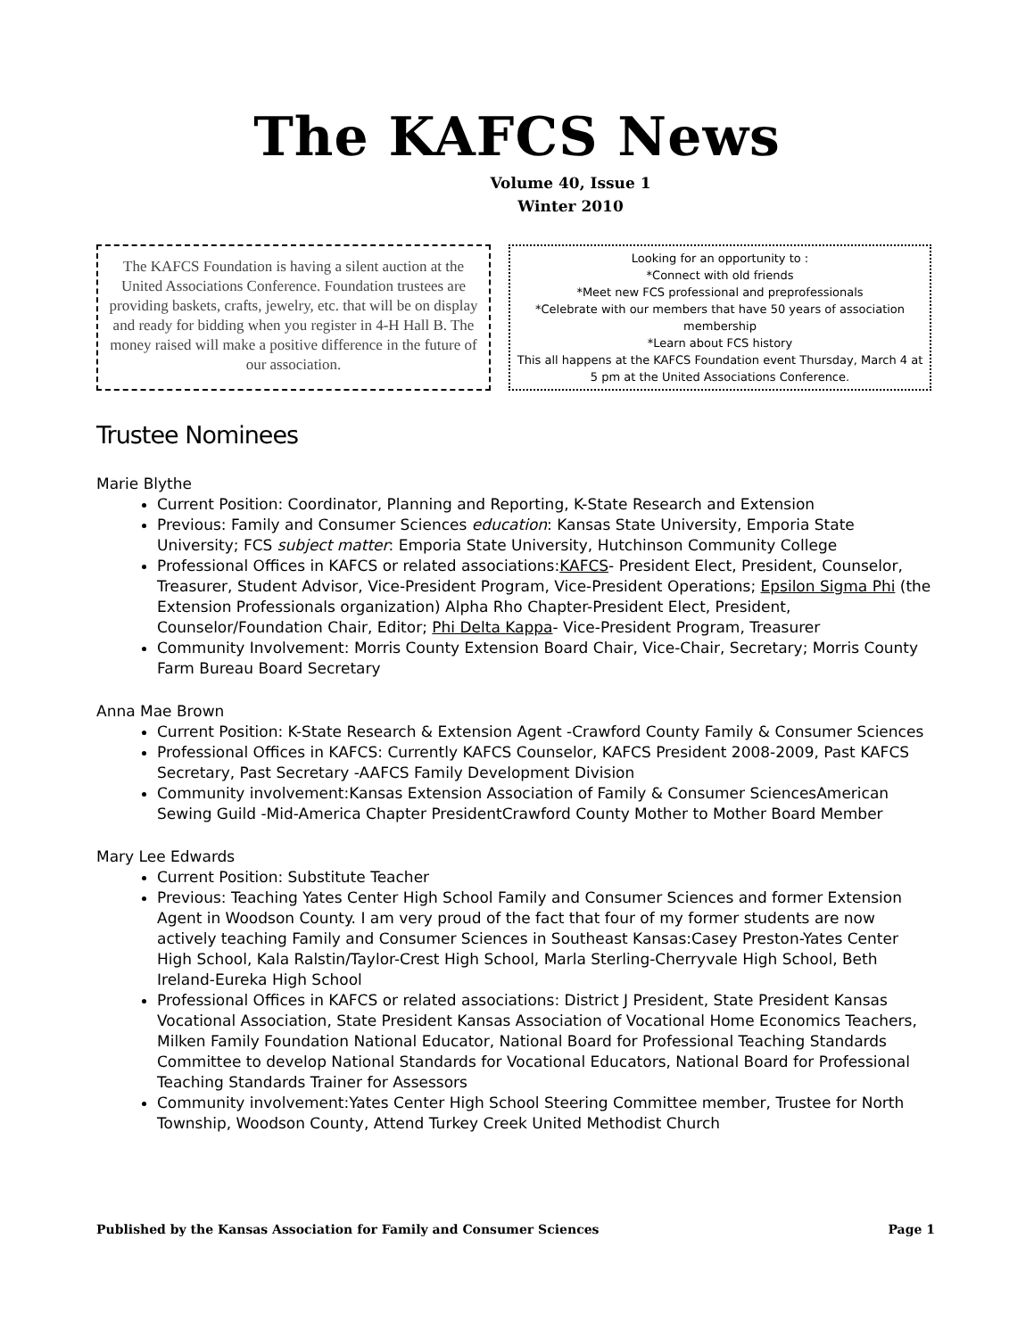The KAFCS News
Volume 40, Issue 1
Winter 2010
The KAFCS Foundation is having a silent auction at the United Associations Conference. Foundation trustees are providing baskets, crafts, jewelry, etc. that will be on display and ready for bidding when you register in 4-H Hall B. The money raised will make a positive difference in the future of our association.
Looking for an opportunity to :
*Connect with old friends
*Meet new FCS professional and preprofessionals
*Celebrate with our members that have 50 years of association membership
*Learn about FCS history
This all happens at the KAFCS Foundation event Thursday, March 4 at 5 pm at the United Associations Conference.
Trustee Nominees
Marie Blythe
Current Position: Coordinator, Planning and Reporting, K-State Research and Extension
Previous: Family and Consumer Sciences education: Kansas State University, Emporia State University; FCS subject matter: Emporia State University, Hutchinson Community College
Professional Offices in KAFCS or related associations:KAFCS- President Elect, President, Counselor, Treasurer, Student Advisor, Vice-President Program, Vice-President Operations; Epsilon Sigma Phi (the Extension Professionals organization) Alpha Rho Chapter-President Elect, President, Counselor/Foundation Chair, Editor; Phi Delta Kappa- Vice-President Program, Treasurer
Community Involvement: Morris County Extension Board Chair, Vice-Chair, Secretary; Morris County Farm Bureau Board Secretary
Anna Mae Brown
Current Position: K-State Research & Extension Agent -Crawford County Family & Consumer Sciences
Professional Offices in KAFCS: Currently KAFCS Counselor, KAFCS President 2008-2009, Past KAFCS Secretary, Past Secretary -AAFCS Family Development Division
Community involvement:Kansas Extension Association of Family & Consumer SciencesAmerican Sewing Guild -Mid-America Chapter PresidentCrawford County Mother to Mother Board Member
Mary Lee Edwards
Current Position: Substitute Teacher
Previous: Teaching Yates Center High School Family and Consumer Sciences and former Extension Agent in Woodson County. I am very proud of the fact that four of my former students are now actively teaching Family and Consumer Sciences in Southeast Kansas:Casey Preston-Yates Center High School, Kala Ralstin/Taylor-Crest High School, Marla Sterling-Cherryvale High School, Beth Ireland-Eureka High School
Professional Offices in KAFCS or related associations: District J President, State President Kansas Vocational Association, State President Kansas Association of Vocational Home Economics Teachers, Milken Family Foundation National Educator, National Board for Professional Teaching Standards Committee to develop National Standards for Vocational Educators, National Board for Professional Teaching Standards Trainer for Assessors
Community involvement:Yates Center High School Steering Committee member, Trustee for North Township, Woodson County, Attend Turkey Creek United Methodist Church
Published by the Kansas Association for Family and Consumer Sciences Page 1